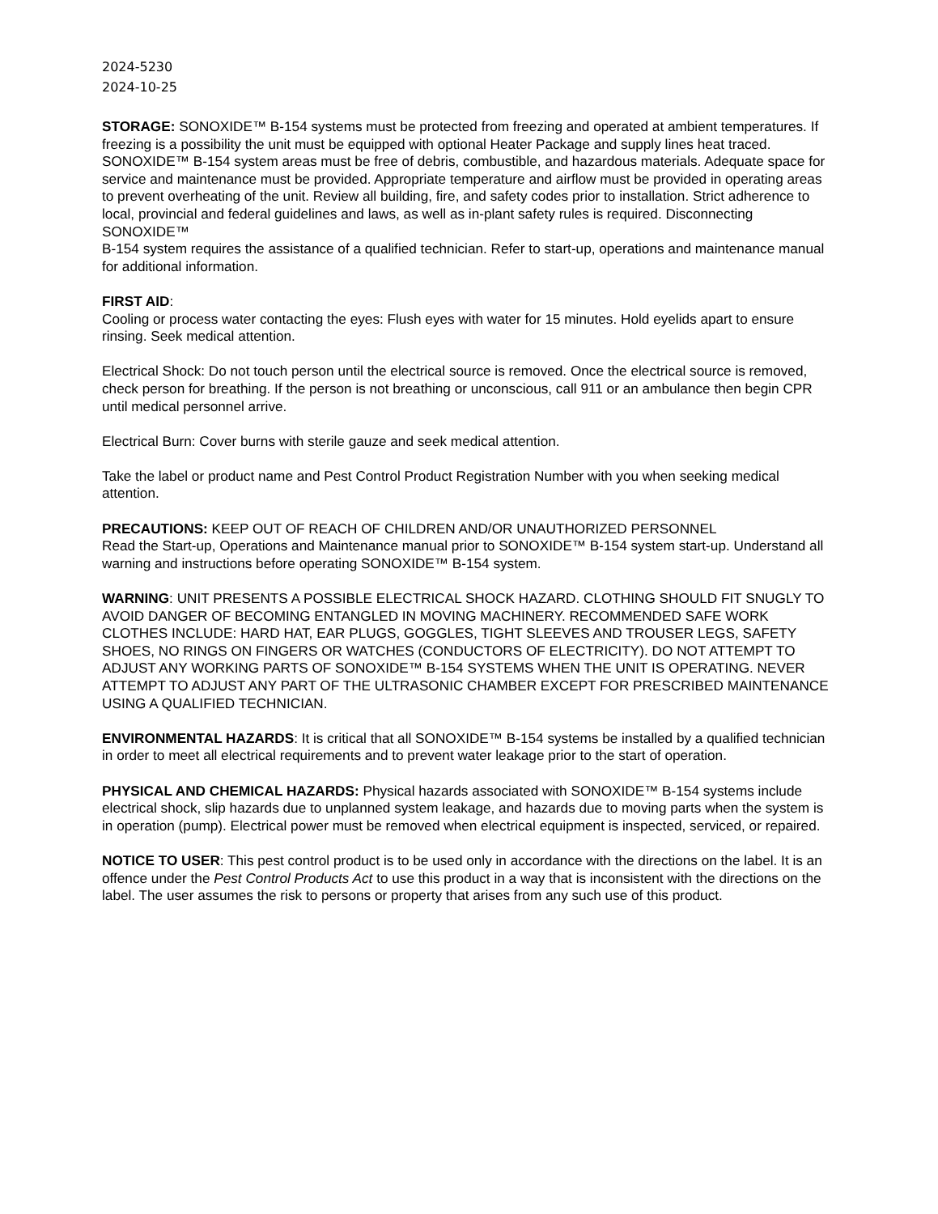2024-5230
2024-10-25
STORAGE: SONOXIDE™ B-154 systems must be protected from freezing and operated at ambient temperatures. If freezing is a possibility the unit must be equipped with optional Heater Package and supply lines heat traced. SONOXIDE™ B-154 system areas must be free of debris, combustible, and hazardous materials. Adequate space for service and maintenance must be provided. Appropriate temperature and airflow must be provided in operating areas to prevent overheating of the unit. Review all building, fire, and safety codes prior to installation. Strict adherence to local, provincial and federal guidelines and laws, as well as in-plant safety rules is required. Disconnecting SONOXIDE™
B-154 system requires the assistance of a qualified technician. Refer to start-up, operations and maintenance manual for additional information.
FIRST AID:
Cooling or process water contacting the eyes: Flush eyes with water for 15 minutes. Hold eyelids apart to ensure rinsing. Seek medical attention.
Electrical Shock: Do not touch person until the electrical source is removed. Once the electrical source is removed, check person for breathing. If the person is not breathing or unconscious, call 911 or an ambulance then begin CPR until medical personnel arrive.
Electrical Burn: Cover burns with sterile gauze and seek medical attention.
Take the label or product name and Pest Control Product Registration Number with you when seeking medical attention.
PRECAUTIONS: KEEP OUT OF REACH OF CHILDREN AND/OR UNAUTHORIZED PERSONNEL
Read the Start-up, Operations and Maintenance manual prior to SONOXIDE™ B-154 system start-up. Understand all warning and instructions before operating SONOXIDE™ B-154 system.
WARNING: UNIT PRESENTS A POSSIBLE ELECTRICAL SHOCK HAZARD. CLOTHING SHOULD FIT SNUGLY TO AVOID DANGER OF BECOMING ENTANGLED IN MOVING MACHINERY. RECOMMENDED SAFE WORK CLOTHES INCLUDE: HARD HAT, EAR PLUGS, GOGGLES, TIGHT SLEEVES AND TROUSER LEGS, SAFETY SHOES, NO RINGS ON FINGERS OR WATCHES (CONDUCTORS OF ELECTRICITY). DO NOT ATTEMPT TO ADJUST ANY WORKING PARTS OF SONOXIDE™ B-154 SYSTEMS WHEN THE UNIT IS OPERATING. NEVER ATTEMPT TO ADJUST ANY PART OF THE ULTRASONIC CHAMBER EXCEPT FOR PRESCRIBED MAINTENANCE USING A QUALIFIED TECHNICIAN.
ENVIRONMENTAL HAZARDS: It is critical that all SONOXIDE™ B-154 systems be installed by a qualified technician in order to meet all electrical requirements and to prevent water leakage prior to the start of operation.
PHYSICAL AND CHEMICAL HAZARDS: Physical hazards associated with SONOXIDE™ B-154 systems include electrical shock, slip hazards due to unplanned system leakage, and hazards due to moving parts when the system is in operation (pump). Electrical power must be removed when electrical equipment is inspected, serviced, or repaired.
NOTICE TO USER: This pest control product is to be used only in accordance with the directions on the label. It is an offence under the Pest Control Products Act to use this product in a way that is inconsistent with the directions on the label. The user assumes the risk to persons or property that arises from any such use of this product.